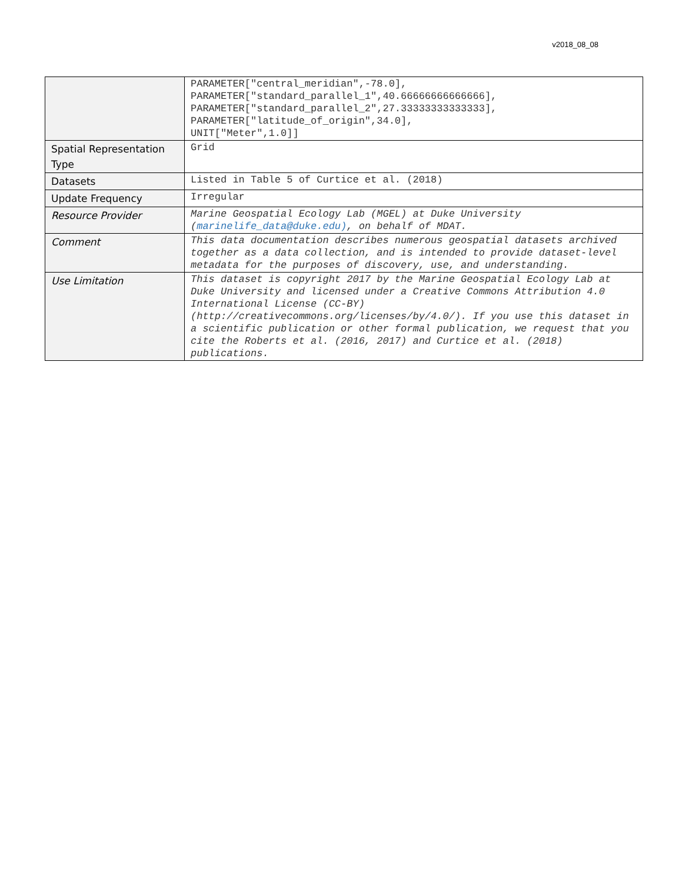v2018_08_08
| | PARAMETER["central_meridian",-78.0], PARAMETER["standard_parallel_1",40.66666666666666], PARAMETER["standard_parallel_2",27.33333333333333], PARAMETER["latitude_of_origin",34.0], UNIT["Meter",1.0]] |
| Spatial Representation Type | Grid |
| Datasets | Listed in Table 5 of Curtice et al. (2018) |
| Update Frequency | Irregular |
| Resource Provider | Marine Geospatial Ecology Lab (MGEL) at Duke University ( marinelife_data@duke.edu) , on behalf of MDAT. |
| Comment | This data documentation describes numerous geospatial datasets archived together as a data collection, and is intended to provide dataset-level metadata for the purposes of discovery, use, and understanding. |
| Use Limitation | This dataset is copyright 2017 by the Marine Geospatial Ecology Lab at Duke University and licensed under a Creative Commons Attribution 4.0 International License (CC-BY) (http://creativecommons.org/licenses/by/4.0/). If you use this dataset in a scientific publication or other formal publication, we request that you cite the Roberts et al. (2016, 2017) and Curtice et al. (2018) publications. |